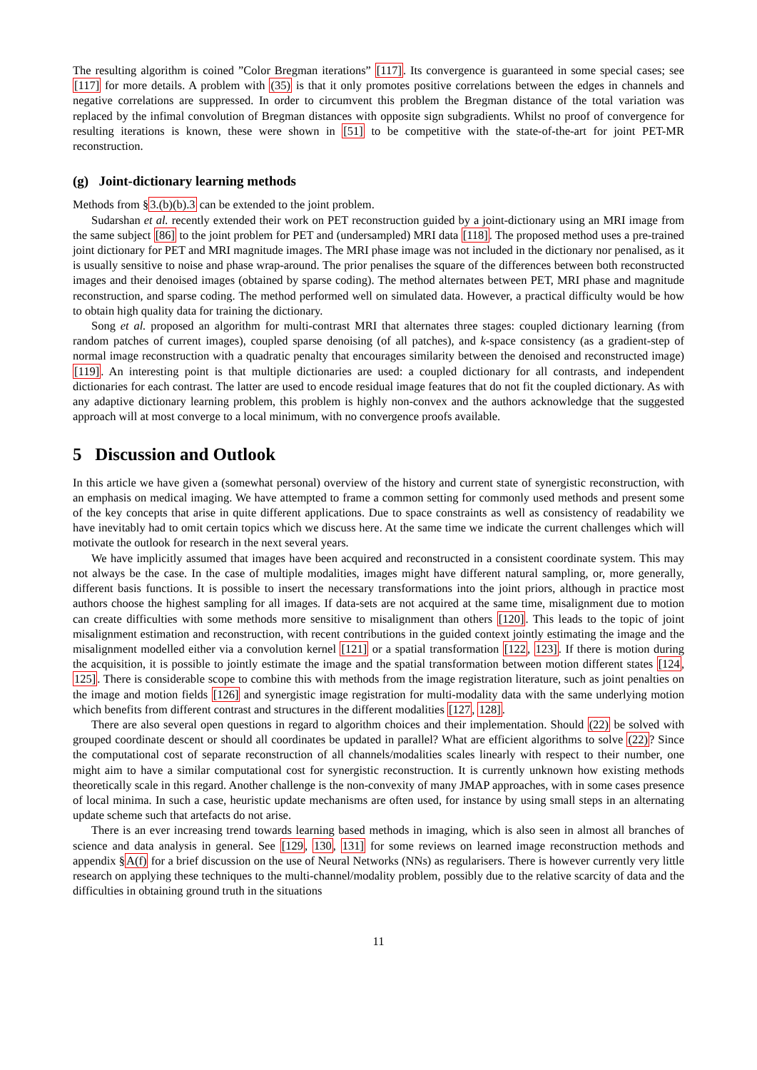The resulting algorithm is coined ”Color Bregman iterations” [117]. Its convergence is guaranteed in some special cases; see [117] for more details. A problem with (35) is that it only promotes positive correlations between the edges in channels and negative correlations are suppressed. In order to circumvent this problem the Bregman distance of the total variation was replaced by the infimal convolution of Bregman distances with opposite sign subgradients. Whilst no proof of convergence for resulting iterations is known, these were shown in [51] to be competitive with the state-of-the-art for joint PET-MR reconstruction.
(g) Joint-dictionary learning methods
Methods from §3.(b)(b).3 can be extended to the joint problem.
Sudarshan et al. recently extended their work on PET reconstruction guided by a joint-dictionary using an MRI image from the same subject [86] to the joint problem for PET and (undersampled) MRI data [118]. The proposed method uses a pre-trained joint dictionary for PET and MRI magnitude images. The MRI phase image was not included in the dictionary nor penalised, as it is usually sensitive to noise and phase wrap-around. The prior penalises the square of the differences between both reconstructed images and their denoised images (obtained by sparse coding). The method alternates between PET, MRI phase and magnitude reconstruction, and sparse coding. The method performed well on simulated data. However, a practical difficulty would be how to obtain high quality data for training the dictionary.
Song et al. proposed an algorithm for multi-contrast MRI that alternates three stages: coupled dictionary learning (from random patches of current images), coupled sparse denoising (of all patches), and k-space consistency (as a gradient-step of normal image reconstruction with a quadratic penalty that encourages similarity between the denoised and reconstructed image) [119]. An interesting point is that multiple dictionaries are used: a coupled dictionary for all contrasts, and independent dictionaries for each contrast. The latter are used to encode residual image features that do not fit the coupled dictionary. As with any adaptive dictionary learning problem, this problem is highly non-convex and the authors acknowledge that the suggested approach will at most converge to a local minimum, with no convergence proofs available.
5 Discussion and Outlook
In this article we have given a (somewhat personal) overview of the history and current state of synergistic reconstruction, with an emphasis on medical imaging. We have attempted to frame a common setting for commonly used methods and present some of the key concepts that arise in quite different applications. Due to space constraints as well as consistency of readability we have inevitably had to omit certain topics which we discuss here. At the same time we indicate the current challenges which will motivate the outlook for research in the next several years.
We have implicitly assumed that images have been acquired and reconstructed in a consistent coordinate system. This may not always be the case. In the case of multiple modalities, images might have different natural sampling, or, more generally, different basis functions. It is possible to insert the necessary transformations into the joint priors, although in practice most authors choose the highest sampling for all images. If data-sets are not acquired at the same time, misalignment due to motion can create difficulties with some methods more sensitive to misalignment than others [120]. This leads to the topic of joint misalignment estimation and reconstruction, with recent contributions in the guided context jointly estimating the image and the misalignment modelled either via a convolution kernel [121] or a spatial transformation [122, 123]. If there is motion during the acquisition, it is possible to jointly estimate the image and the spatial transformation between motion different states [124, 125]. There is considerable scope to combine this with methods from the image registration literature, such as joint penalties on the image and motion fields [126] and synergistic image registration for multi-modality data with the same underlying motion which benefits from different contrast and structures in the different modalities [127, 128].
There are also several open questions in regard to algorithm choices and their implementation. Should (22) be solved with grouped coordinate descent or should all coordinates be updated in parallel? What are efficient algorithms to solve (22)? Since the computational cost of separate reconstruction of all channels/modalities scales linearly with respect to their number, one might aim to have a similar computational cost for synergistic reconstruction. It is currently unknown how existing methods theoretically scale in this regard. Another challenge is the non-convexity of many JMAP approaches, with in some cases presence of local minima. In such a case, heuristic update mechanisms are often used, for instance by using small steps in an alternating update scheme such that artefacts do not arise.
There is an ever increasing trend towards learning based methods in imaging, which is also seen in almost all branches of science and data analysis in general. See [129, 130, 131] for some reviews on learned image reconstruction methods and appendix §A(f) for a brief discussion on the use of Neural Networks (NNs) as regularisers. There is however currently very little research on applying these techniques to the multi-channel/modality problem, possibly due to the relative scarcity of data and the difficulties in obtaining ground truth in the situations
11